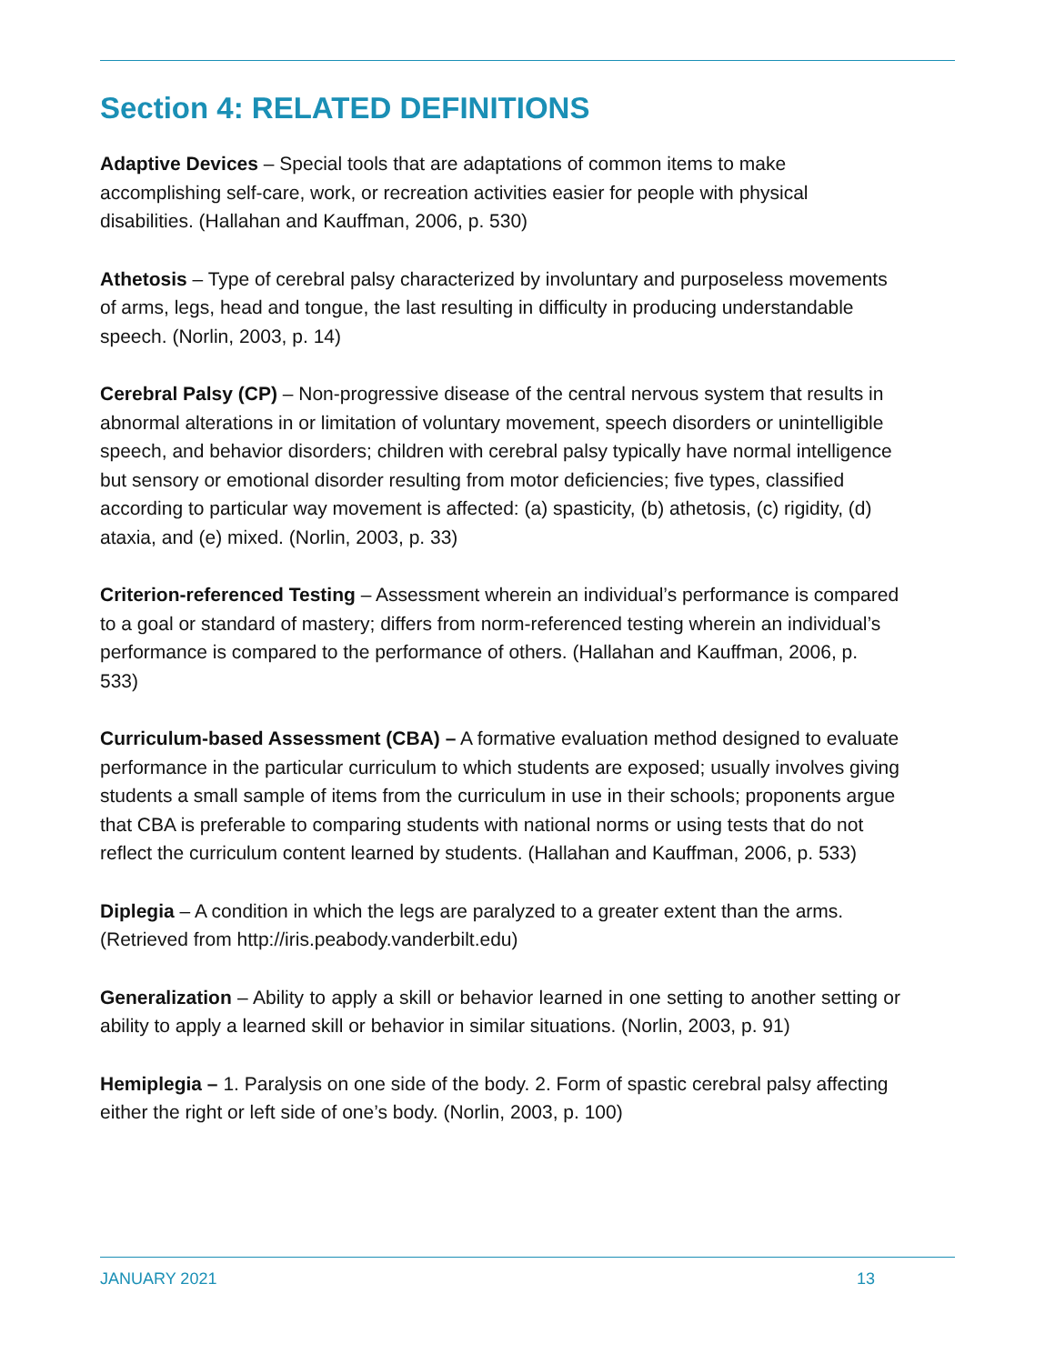Section 4: RELATED DEFINITIONS
Adaptive Devices – Special tools that are adaptations of common items to make accomplishing self-care, work, or recreation activities easier for people with physical disabilities. (Hallahan and Kauffman, 2006, p. 530)
Athetosis – Type of cerebral palsy characterized by involuntary and purposeless movements of arms, legs, head and tongue, the last resulting in difficulty in producing understandable speech. (Norlin, 2003, p. 14)
Cerebral Palsy (CP) – Non-progressive disease of the central nervous system that results in abnormal alterations in or limitation of voluntary movement, speech disorders or unintelligible speech, and behavior disorders; children with cerebral palsy typically have normal intelligence but sensory or emotional disorder resulting from motor deficiencies; five types, classified according to particular way movement is affected: (a) spasticity, (b) athetosis, (c) rigidity, (d) ataxia, and (e) mixed. (Norlin, 2003, p. 33)
Criterion-referenced Testing – Assessment wherein an individual’s performance is compared to a goal or standard of mastery; differs from norm-referenced testing wherein an individual’s performance is compared to the performance of others. (Hallahan and Kauffman, 2006, p. 533)
Curriculum-based Assessment (CBA) – A formative evaluation method designed to evaluate performance in the particular curriculum to which students are exposed; usually involves giving students a small sample of items from the curriculum in use in their schools; proponents argue that CBA is preferable to comparing students with national norms or using tests that do not reflect the curriculum content learned by students. (Hallahan and Kauffman, 2006, p. 533)
Diplegia – A condition in which the legs are paralyzed to a greater extent than the arms. (Retrieved from http://iris.peabody.vanderbilt.edu)
Generalization – Ability to apply a skill or behavior learned in one setting to another setting or ability to apply a learned skill or behavior in similar situations. (Norlin, 2003, p. 91)
Hemiplegia – 1. Paralysis on one side of the body. 2. Form of spastic cerebral palsy affecting either the right or left side of one’s body. (Norlin, 2003, p. 100)
JANUARY 2021 13